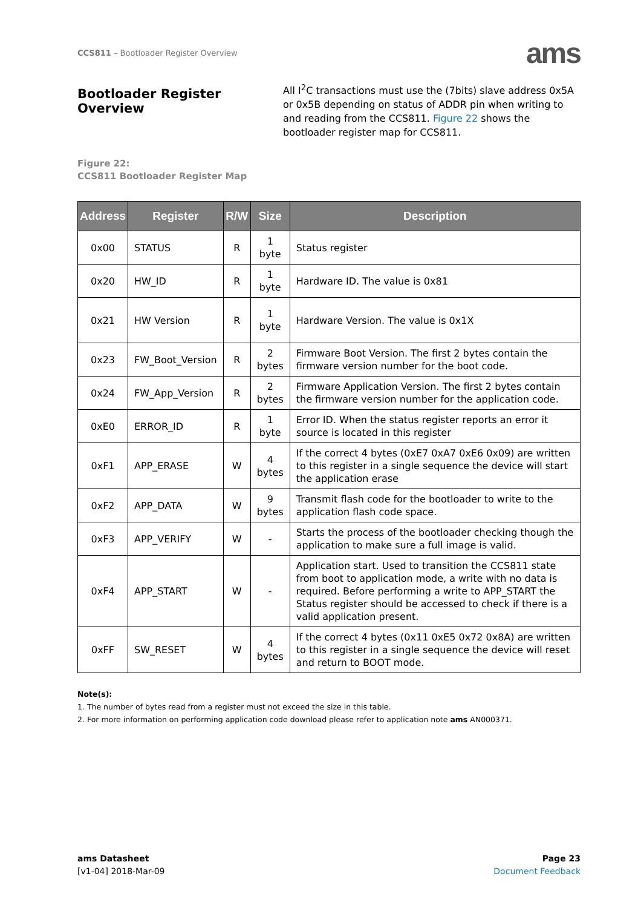CCS811 – Bootloader Register Overview
ams
Bootloader Register Overview
All I<sup>2</sup>C transactions must use the (7bits) slave address 0x5A or 0x5B depending on status of ADDR pin when writing to and reading from the CCS811. Figure 22 shows the bootloader register map for CCS811.
Figure 22:
CCS811 Bootloader Register Map
| Address | Register | R/W | Size | Description |
| --- | --- | --- | --- | --- |
| 0x00 | STATUS | R | 1 byte | Status register |
| 0x20 | HW_ID | R | 1 byte | Hardware ID. The value is 0x81 |
| 0x21 | HW Version | R | 1 byte | Hardware Version. The value is 0x1X |
| 0x23 | FW_Boot_Version | R | 2 bytes | Firmware Boot Version. The first 2 bytes contain the firmware version number for the boot code. |
| 0x24 | FW_App_Version | R | 2 bytes | Firmware Application Version. The first 2 bytes contain the firmware version number for the application code. |
| 0xE0 | ERROR_ID | R | 1 byte | Error ID. When the status register reports an error it source is located in this register |
| 0xF1 | APP_ERASE | W | 4 bytes | If the correct 4 bytes (0xE7 0xA7 0xE6 0x09) are written to this register in a single sequence the device will start the application erase |
| 0xF2 | APP_DATA | W | 9 bytes | Transmit flash code for the bootloader to write to the application flash code space. |
| 0xF3 | APP_VERIFY | W | - | Starts the process of the bootloader checking though the application to make sure a full image is valid. |
| 0xF4 | APP_START | W | - | Application start. Used to transition the CCS811 state from boot to application mode, a write with no data is required. Before performing a write to APP_START the Status register should be accessed to check if there is a valid application present. |
| 0xFF | SW_RESET | W | 4 bytes | If the correct 4 bytes (0x11 0xE5 0x72 0x8A) are written to this register in a single sequence the device will reset and return to BOOT mode. |
Note(s):
1. The number of bytes read from a register must not exceed the size in this table.
2. For more information on performing application code download please refer to application note ams AN000371.
ams Datasheet
[v1-04] 2018-Mar-09
Page 23
Document Feedback